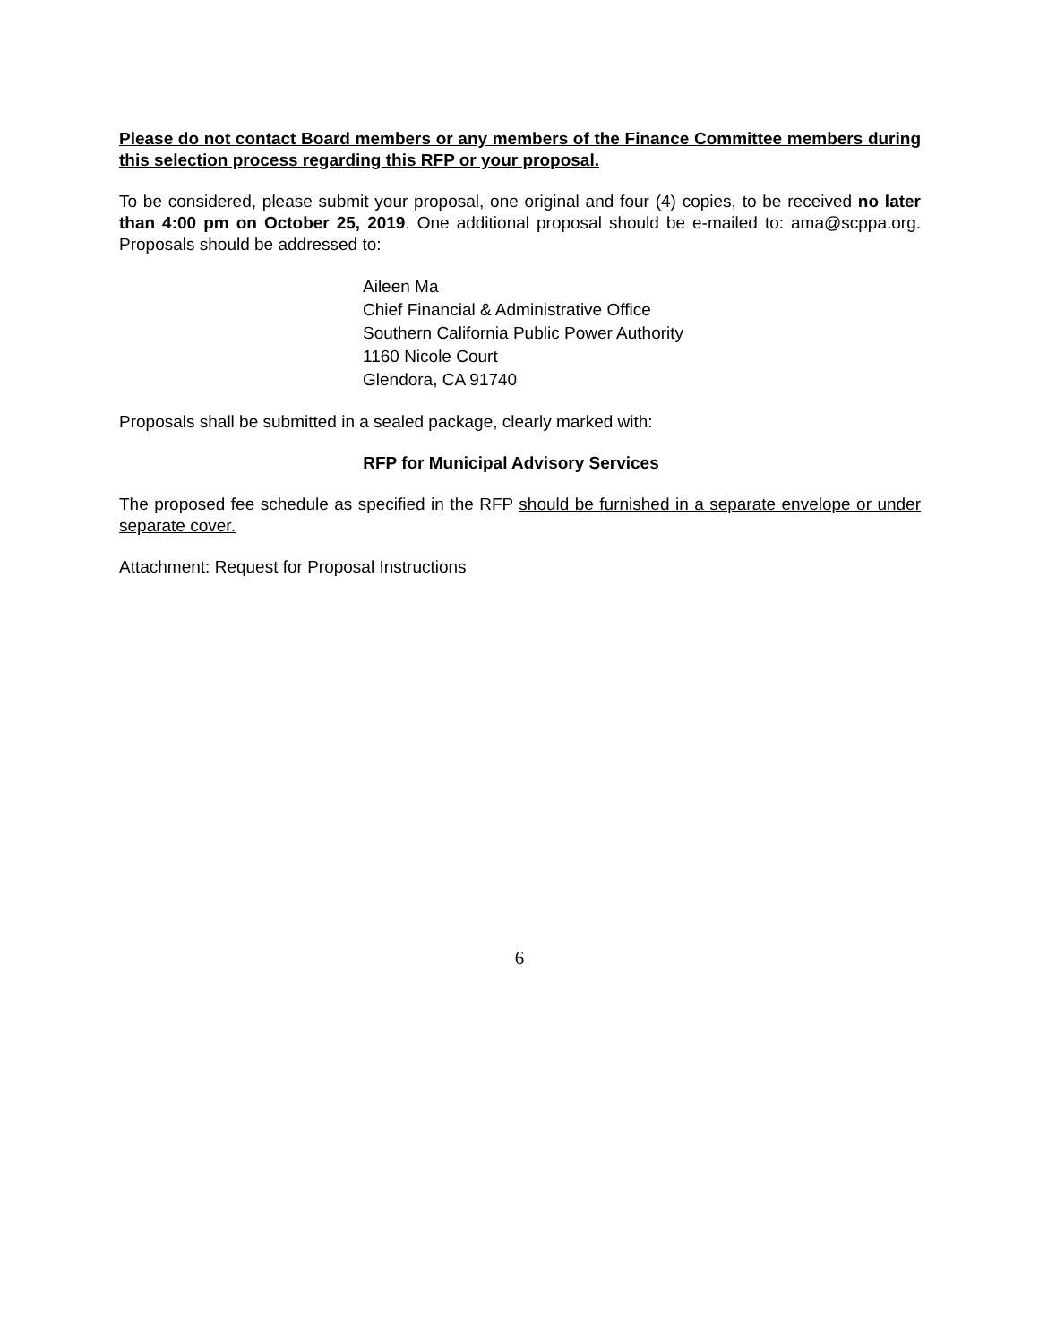Please do not contact Board members or any members of the Finance Committee members during this selection process regarding this RFP or your proposal.
To be considered, please submit your proposal, one original and four (4) copies, to be received no later than 4:00 pm on October 25, 2019. One additional proposal should be e-mailed to: ama@scppa.org. Proposals should be addressed to:
Aileen Ma
Chief Financial & Administrative Office
Southern California Public Power Authority
1160 Nicole Court
Glendora, CA 91740
Proposals shall be submitted in a sealed package, clearly marked with:
RFP for Municipal Advisory Services
The proposed fee schedule as specified in the RFP should be furnished in a separate envelope or under separate cover.
Attachment: Request for Proposal Instructions
6